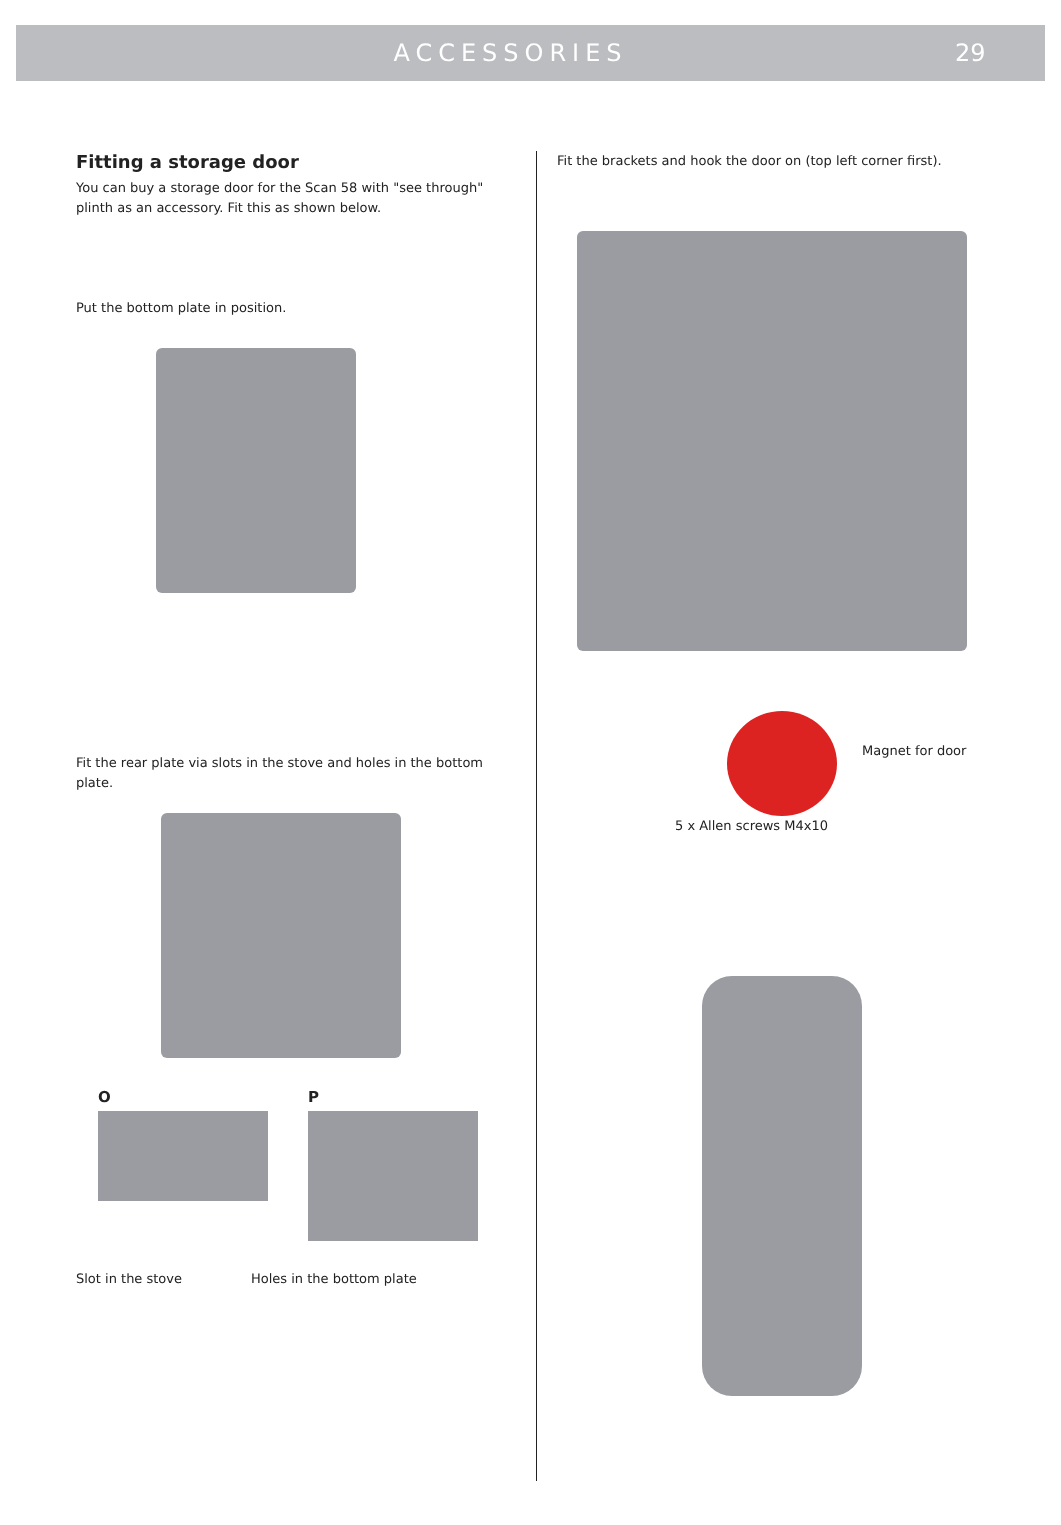ACCESSORIES 29
Fitting a storage door
You can buy a storage door for the Scan 58 with "see through" plinth as an accessory. Fit this as shown below.
Put the bottom plate in position.
Fit the rear plate via slots in the stove and holes in the bottom plate.
O P
Slot in the stove Holes in the bottom plate
Fit the brackets and hook the door on (top left corner first).
Magnet for door
5 x Allen screws M4x10